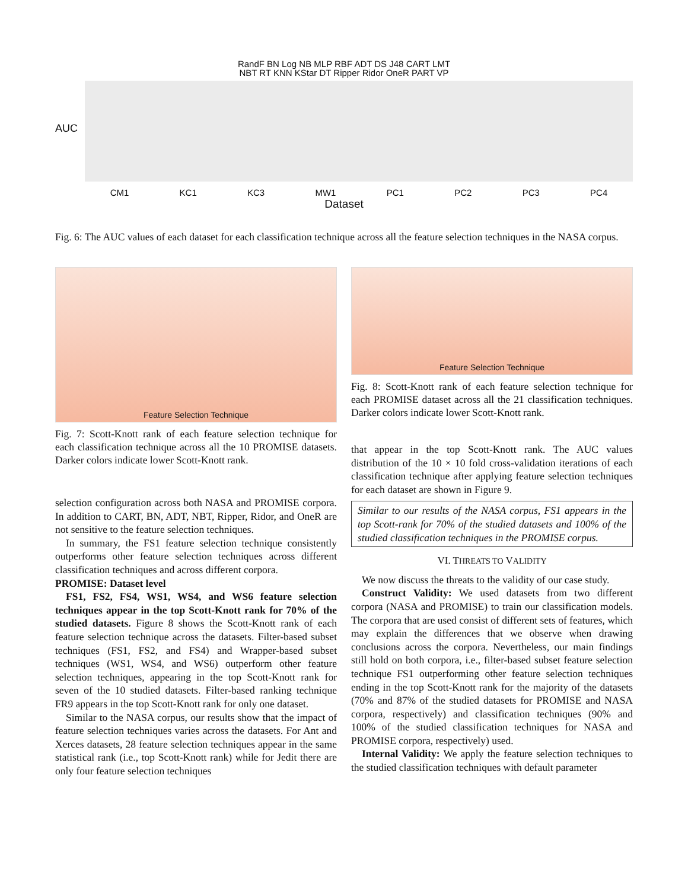RandF BN Log NB MLP RBF ADT DS J48 CART LMT
NBT RT KNN KStar DT Ripper Ridor OneR PART VP
AUC
CM1 KC1 KC3 MW1 PC1 PC2 PC3 PC4
Dataset
Fig. 6: The AUC values of each dataset for each classification technique across all the feature selection techniques in the NASA corpus.
Feature Selection Technique
Fig. 7: Scott-Knott rank of each feature selection technique for each classification technique across all the 10 PROMISE datasets. Darker colors indicate lower Scott-Knott rank.
selection configuration across both NASA and PROMISE corpora. In addition to CART, BN, ADT, NBT, Ripper, Ridor, and OneR are not sensitive to the feature selection techniques.
In summary, the FS1 feature selection technique consistently outperforms other feature selection techniques across different classification techniques and across different corpora.
PROMISE: Dataset level
FS1, FS2, FS4, WS1, WS4, and WS6 feature selection techniques appear in the top Scott-Knott rank for 70% of the studied datasets. Figure 8 shows the Scott-Knott rank of each feature selection technique across the datasets. Filter-based subset techniques (FS1, FS2, and FS4) and Wrapper-based subset techniques (WS1, WS4, and WS6) outperform other feature selection techniques, appearing in the top Scott-Knott rank for seven of the 10 studied datasets. Filter-based ranking technique FR9 appears in the top Scott-Knott rank for only one dataset.
Similar to the NASA corpus, our results show that the impact of feature selection techniques varies across the datasets. For Ant and Xerces datasets, 28 feature selection techniques appear in the same statistical rank (i.e., top Scott-Knott rank) while for Jedit there are only four feature selection techniques
Feature Selection Technique
Fig. 8: Scott-Knott rank of each feature selection technique for each PROMISE dataset across all the 21 classification techniques. Darker colors indicate lower Scott-Knott rank.
that appear in the top Scott-Knott rank. The AUC values distribution of the 10 × 10 fold cross-validation iterations of each classification technique after applying feature selection techniques for each dataset are shown in Figure 9.
Similar to our results of the NASA corpus, FS1 appears in the top Scott-rank for 70% of the studied datasets and 100% of the studied classification techniques in the PROMISE corpus.
VI. THREATS TO VALIDITY
We now discuss the threats to the validity of our case study.
Construct Validity: We used datasets from two different corpora (NASA and PROMISE) to train our classification models. The corpora that are used consist of different sets of features, which may explain the differences that we observe when drawing conclusions across the corpora. Nevertheless, our main findings still hold on both corpora, i.e., filter-based subset feature selection technique FS1 outperforming other feature selection techniques ending in the top Scott-Knott rank for the majority of the datasets (70% and 87% of the studied datasets for PROMISE and NASA corpora, respectively) and classification techniques (90% and 100% of the studied classification techniques for NASA and PROMISE corpora, respectively) used.
Internal Validity: We apply the feature selection techniques to the studied classification techniques with default parameter